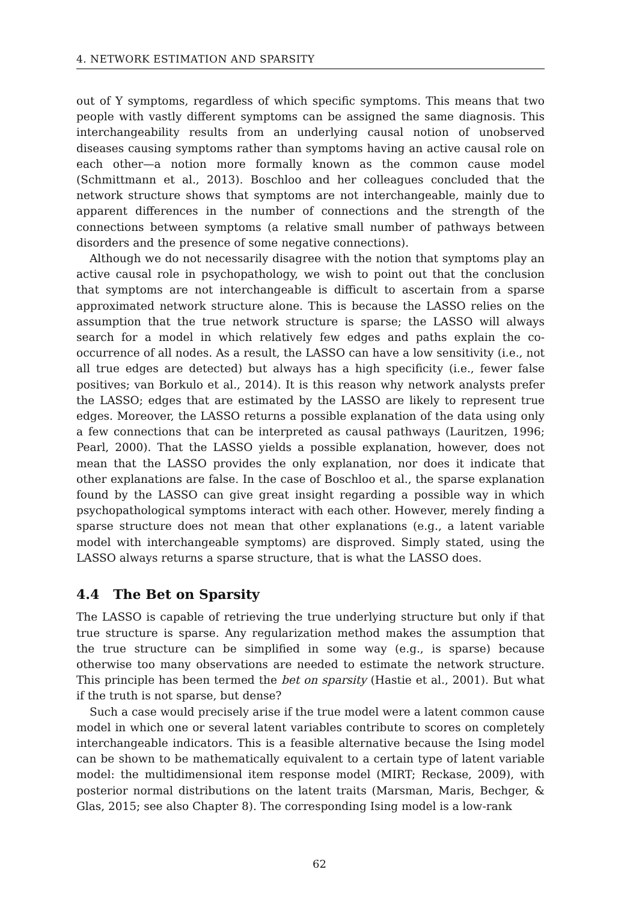4. NETWORK ESTIMATION AND SPARSITY
out of Y symptoms, regardless of which specific symptoms. This means that two people with vastly different symptoms can be assigned the same diagnosis. This interchangeability results from an underlying causal notion of unobserved diseases causing symptoms rather than symptoms having an active causal role on each other—a notion more formally known as the common cause model (Schmittmann et al., 2013). Boschloo and her colleagues concluded that the network structure shows that symptoms are not interchangeable, mainly due to apparent differences in the number of connections and the strength of the connections between symptoms (a relative small number of pathways between disorders and the presence of some negative connections).
Although we do not necessarily disagree with the notion that symptoms play an active causal role in psychopathology, we wish to point out that the conclusion that symptoms are not interchangeable is difficult to ascertain from a sparse approximated network structure alone. This is because the LASSO relies on the assumption that the true network structure is sparse; the LASSO will always search for a model in which relatively few edges and paths explain the co-occurrence of all nodes. As a result, the LASSO can have a low sensitivity (i.e., not all true edges are detected) but always has a high specificity (i.e., fewer false positives; van Borkulo et al., 2014). It is this reason why network analysts prefer the LASSO; edges that are estimated by the LASSO are likely to represent true edges. Moreover, the LASSO returns a possible explanation of the data using only a few connections that can be interpreted as causal pathways (Lauritzen, 1996; Pearl, 2000). That the LASSO yields a possible explanation, however, does not mean that the LASSO provides the only explanation, nor does it indicate that other explanations are false. In the case of Boschloo et al., the sparse explanation found by the LASSO can give great insight regarding a possible way in which psychopathological symptoms interact with each other. However, merely finding a sparse structure does not mean that other explanations (e.g., a latent variable model with interchangeable symptoms) are disproved. Simply stated, using the LASSO always returns a sparse structure, that is what the LASSO does.
4.4 The Bet on Sparsity
The LASSO is capable of retrieving the true underlying structure but only if that true structure is sparse. Any regularization method makes the assumption that the true structure can be simplified in some way (e.g., is sparse) because otherwise too many observations are needed to estimate the network structure. This principle has been termed the bet on sparsity (Hastie et al., 2001). But what if the truth is not sparse, but dense?
Such a case would precisely arise if the true model were a latent common cause model in which one or several latent variables contribute to scores on completely interchangeable indicators. This is a feasible alternative because the Ising model can be shown to be mathematically equivalent to a certain type of latent variable model: the multidimensional item response model (MIRT; Reckase, 2009), with posterior normal distributions on the latent traits (Marsman, Maris, Bechger, & Glas, 2015; see also Chapter 8). The corresponding Ising model is a low-rank
62